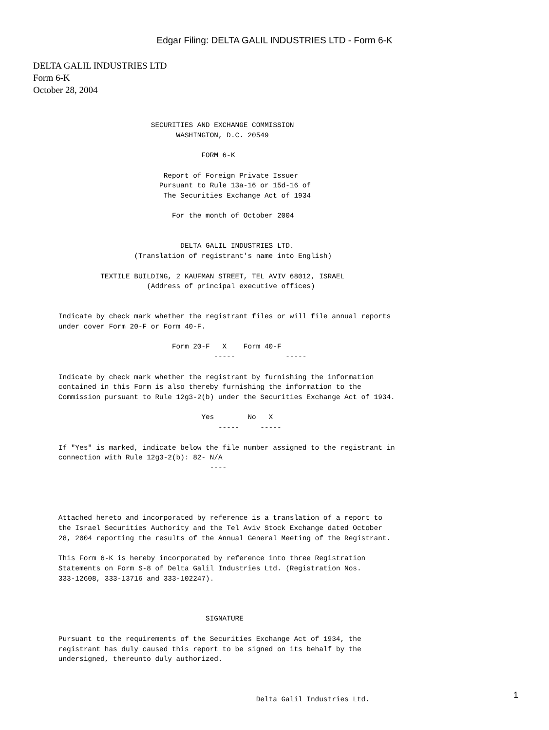Edgar Filing: DELTA GALIL INDUSTRIES LTD - Form 6-K
DELTA GALIL INDUSTRIES LTD
Form 6-K
October 28, 2004
                            SECURITIES AND EXCHANGE COMMISSION
                                  WASHINGTON, D.C. 20549

                                        FORM 6-K

                               Report of Foreign Private Issuer
                              Pursuant to Rule 13a-16 or 15d-16 of
                               The Securities Exchange Act of 1934

                                 For the month of October 2004


                                   DELTA GALIL INDUSTRIES LTD.
                        (Translation of registrant's name into English)

                TEXTILE BUILDING, 2 KAUFMAN STREET, TEL AVIV 68012, ISRAEL
                           (Address of principal executive offices)


      Indicate by check mark whether the registrant files or will file annual reports
      under cover Form 20-F or Form 40-F.

                                 Form 20-F   X    Form 40-F
                                           -----            -----

      Indicate by check mark whether the registrant by furnishing the information
      contained in this Form is also thereby furnishing the information to the
      Commission pursuant to Rule 12g3-2(b) under the Securities Exchange Act of 1934.

                                        Yes        No   X
                                            -----     -----

      If "Yes" is marked, indicate below the file number assigned to the registrant in
      connection with Rule 12g3-2(b): 82- N/A
                                          ----




      Attached hereto and incorporated by reference is a translation of a report to
      the Israel Securities Authority and the Tel Aviv Stock Exchange dated October
      28, 2004 reporting the results of the Annual General Meeting of the Registrant.

      This Form 6-K is hereby incorporated by reference into three Registration
      Statements on Form S-8 of Delta Galil Industries Ltd. (Registration Nos.
      333-12608, 333-13716 and 333-102247).



                                         SIGNATURE

      Pursuant to the requirements of the Securities Exchange Act of 1934, the
      registrant has duly caused this report to be signed on its behalf by the
      undersigned, thereunto duly authorized.



                                                     Delta Galil Industries Ltd.
1